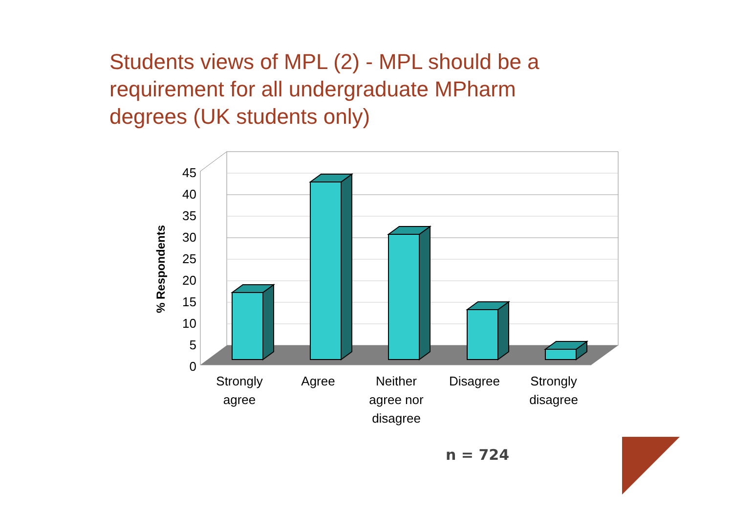Students views of MPL (2) - MPL should be a requirement for all undergraduate MPharm degrees (UK students only)
45
40
35
30
25
20
15
10
5
0
% Respondents
Strongly
agree
Agree
Neither
agree nor
disagree
Disagree
Strongly
disagree
n = 724